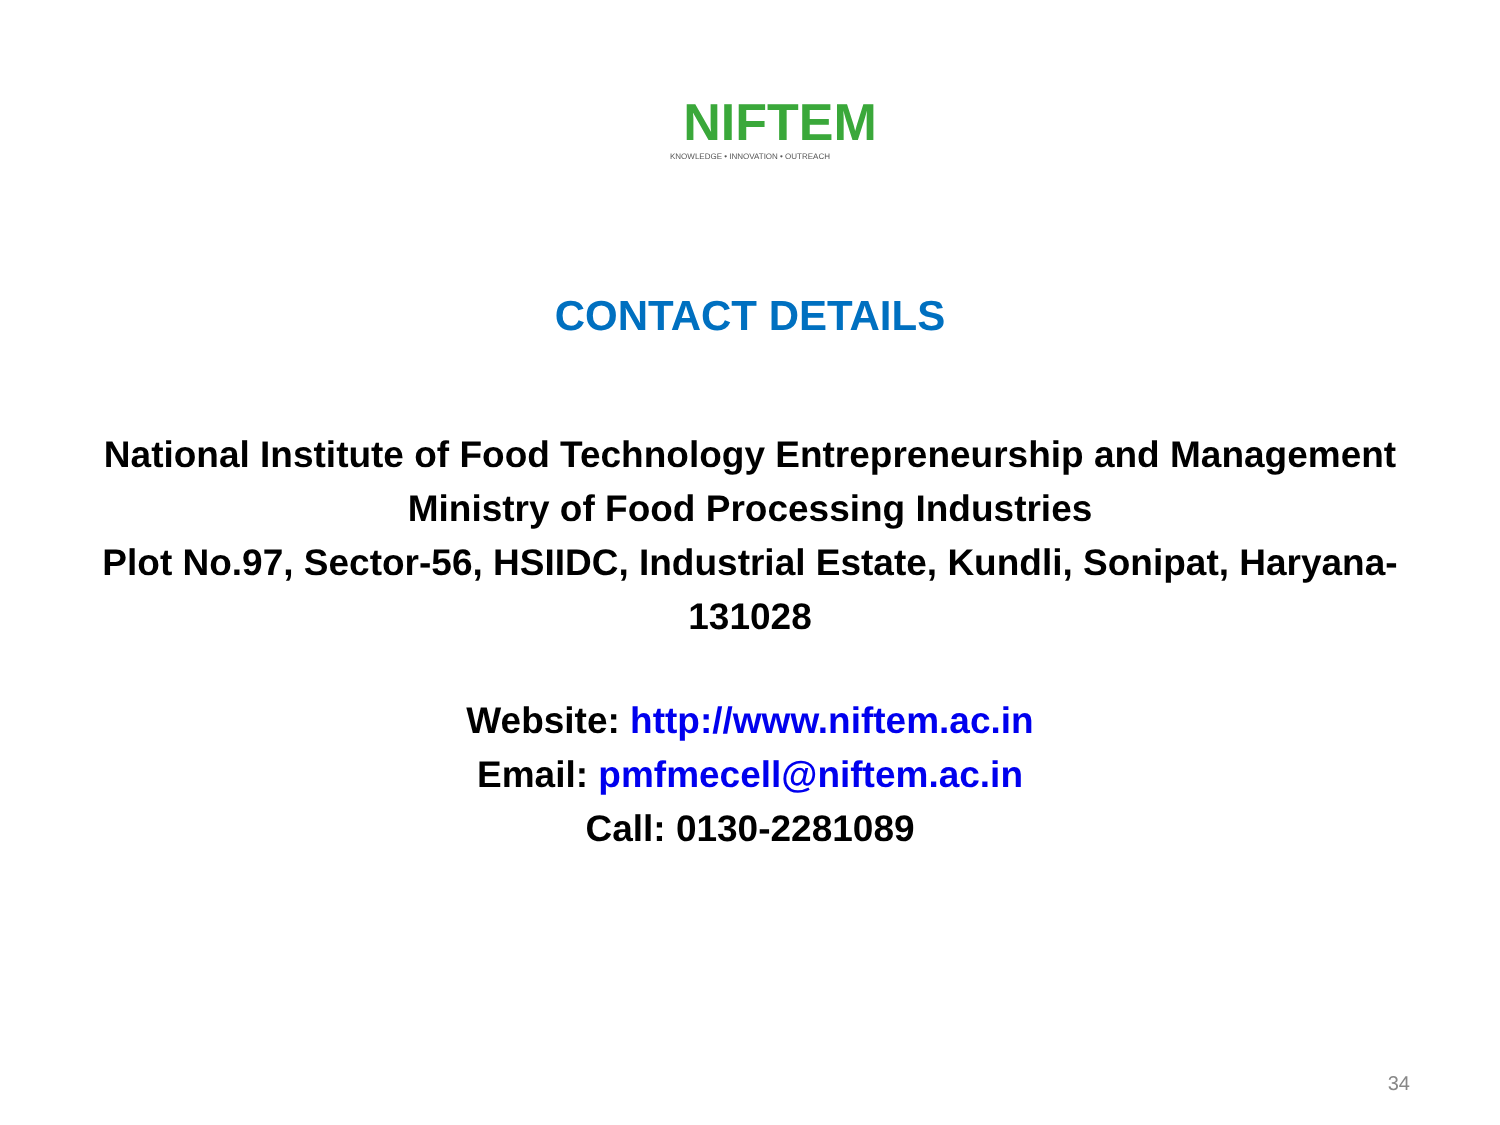NIFTEM
KNOWLEDGE • INNOVATION • OUTREACH
CONTACT DETAILS
National Institute of Food Technology Entrepreneurship and Management
Ministry of Food Processing Industries
Plot No.97, Sector-56, HSIIDC, Industrial Estate, Kundli, Sonipat, Haryana-
131028
Website: http://www.niftem.ac.in
Email: pmfmecell@niftem.ac.in
Call: 0130-2281089
34